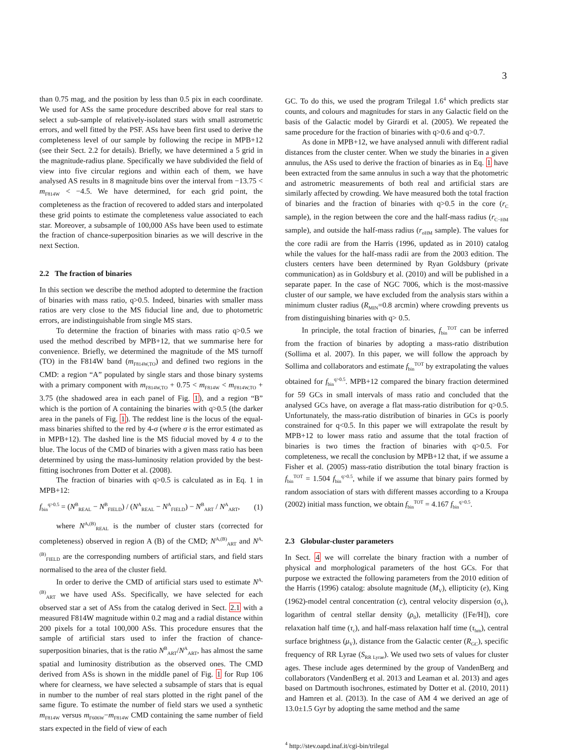3
than 0.75 mag, and the position by less than 0.5 pix in each coordinate. We used for ASs the same procedure described above for real stars to select a sub-sample of relatively-isolated stars with small astrometric errors, and well fitted by the PSF. ASs have been first used to derive the completeness level of our sample by following the recipe in MPB+12 (see their Sect. 2.2 for details). Briefly, we have determined a 5 grid in the magnitude-radius plane. Specifically we have subdivided the field of view into five circular regions and within each of them, we have analysed AS results in 8 magnitude bins over the interval from −13.75 < m<sub>F814W</sub> < −4.5. We have determined, for each grid point, the completeness as the fraction of recovered to added stars and interpolated these grid points to estimate the completeness value associated to each star. Moreover, a subsample of 100,000 ASs have been used to estimate the fraction of chance-superposition binaries as we will descrive in the next Section.
2.2 The fraction of binaries
In this section we describe the method adopted to determine the fraction of binaries with mass ratio, q>0.5. Indeed, binaries with smaller mass ratios are very close to the MS fiducial line and, due to photometric errors, are indistinguishable from single MS stars.
To determine the fraction of binaries with mass ratio q>0.5 we used the method described by MPB+12, that we summarise here for convenience. Briefly, we determined the magnitude of the MS turnoff (TO) in the F814W band (m<sub>F814W,TO</sub>) and defined two regions in the CMD: a region “A” populated by single stars and those binary systems with a primary component with m<sub>F814W,TO</sub> + 0.75 < m<sub>F814W</sub> < m<sub>F814W,TO</sub> + 3.75 (the shadowed area in each panel of Fig. 1), and a region “B” which is the portion of A containing the binaries with q>0.5 (the darker area in the panels of Fig. 1). The reddest line is the locus of the equal-mass binaries shifted to the red by 4-σ (where σ is the error estimated as in MPB+12). The dashed line is the MS fiducial moved by 4 σ to the blue. The locus of the CMD of binaries with a given mass ratio has been determined by using the mass-luminosity relation provided by the best-fitting isochrones from Dotter et al. (2008).
The fraction of binaries with q>0.5 is calculated as in Eq. 1 in MPB+12:
f<sub>bin</sub><sup>q>0.5</sup> = (N<sup>B</sup><sub>REAL</sub> − N<sup>B</sup><sub>FIELD</sub>) / (N<sup>A</sup><sub>REAL</sub> − N<sup>A</sup><sub>FIELD</sub>) − N<sup>B</sup><sub>ART</sub> / N<sup>A</sup><sub>ART</sub>, (1)
where N<sup>A,(B)</sup><sub>REAL</sub> is the number of cluster stars (corrected for completeness) observed in region A (B) of the CMD; N<sup>A,(B)</sup><sub>ART</sub> and N<sup>A,(B)</sup><sub>FIELD</sub> are the corresponding numbers of artificial stars, and field stars normalised to the area of the cluster field.
In order to derive the CMD of artificial stars used to estimate N<sup>A,(B)</sup><sub>ART</sub> we have used ASs. Specifically, we have selected for each observed star a set of ASs from the catalog derived in Sect. 2.1 with a measured F814W magnitude within 0.2 mag and a radial distance within 200 pixels for a total 100,000 ASs. This procedure ensures that the sample of artificial stars used to infer the fraction of chance-superposition binaries, that is the ratio N<sup>B</sup><sub>ART</sub>/N<sup>A</sup><sub>ART</sub>, has almost the same spatial and luminosity distribution as the observed ones. The CMD derived from ASs is shown in the middle panel of Fig. 1 for Rup 106 where for clearness, we have selected a subsample of stars that is equal in number to the number of real stars plotted in the right panel of the same figure. To estimate the number of field stars we used a synthetic m<sub>F814W</sub> versus m<sub>F606W</sub>−m<sub>F814W</sub> CMD containing the same number of field stars expected in the field of view of each
GC. To do this, we used the program Trilegal 1.6<sup>4</sup> which predicts star counts, and colours and magnitudes for stars in any Galactic field on the basis of the Galactic model by Girardi et al. (2005). We repeated the same procedure for the fraction of binaries with q>0.6 and q>0.7.
As done in MPB+12, we have analysed annuli with different radial distances from the cluster center. When we study the binaries in a given annulus, the ASs used to derive the fraction of binaries as in Eq. 1 have been extracted from the same annulus in such a way that the photometric and astrometric measurements of both real and artificial stars are similarly affected by crowding. We have measured both the total fraction of binaries and the fraction of binaries with q>0.5 in the core (r<sub>C</sub> sample), in the region between the core and the half-mass radius (r<sub>C−HM</sub> sample), and outside the half-mass radius (r<sub>oHM</sub> sample). The values for the core radii are from the Harris (1996, updated as in 2010) catalog while the values for the half-mass radii are from the 2003 edition. The clusters centers have been determined by Ryan Goldsbury (private communication) as in Goldsbury et al. (2010) and will be published in a separate paper. In the case of NGC 7006, which is the most-massive cluster of our sample, we have excluded from the analysis stars within a minimum cluster radius (R<sub>MIN</sub>=0.8 arcmin) where crowding prevents us from distinguishing binaries with q> 0.5.
In principle, the total fraction of binaries, f<sub>bin</sub><sup>TOT</sup> can be inferred from the fraction of binaries by adopting a mass-ratio distribution (Sollima et al. 2007). In this paper, we will follow the approach by Sollima and collaborators and estimate f<sub>bin</sub><sup>TOT</sup> by extrapolating the values obtained for f<sub>bin</sub><sup>q>0.5</sup>. MPB+12 compared the binary fraction determined for 59 GCs in small intervals of mass ratio and concluded that the analysed GCs have, on average a flat mass-ratio distribution for q>0.5. Unfortunately, the mass-ratio distribution of binaries in GCs is poorly constrained for q<0.5. In this paper we will extrapolate the result by MPB+12 to lower mass ratio and assume that the total fraction of binaries is two times the fraction of binaries with q>0.5. For completeness, we recall the conclusion by MPB+12 that, if we assume a Fisher et al. (2005) mass-ratio distribution the total binary fraction is f<sub>bin</sub><sup>TOT</sup> = 1.504 f<sub>bin</sub><sup>q>0.5</sup>, while if we assume that binary pairs formed by random association of stars with different masses according to a Kroupa (2002) initial mass function, we obtain f<sub>bin</sub><sup>TOT</sup> = 4.167 f<sub>bin</sub><sup>q>0.5</sup>.
2.3 Globular-cluster parameters
In Sect. 4 we will correlate the binary fraction with a number of physical and morphological parameters of the host GCs. For that purpose we extracted the following parameters from the 2010 edition of the Harris (1996) catalog: absolute magnitude (M<sub>V</sub>), ellipticity (e), King (1962)-model central concentration (c), central velocity dispersion (σ<sub>V</sub>), logarithm of central stellar density (ρ<sub>0</sub>), metallicity ([Fe/H]), core relaxation half time (τ<sub>c</sub>), and half-mass relaxation half time (τ<sub>hm</sub>), central surface brightness (μ<sub>V</sub>), distance from the Galactic center (R<sub>GC</sub>), specific frequency of RR Lyrae (S<sub>RR Lyrae</sub>). We used two sets of values for cluster ages. These include ages determined by the group of VandenBerg and collaborators (VandenBerg et al. 2013 and Leaman et al. 2013) and ages based on Dartmouth isochrones, estimated by Dotter et al. (2010, 2011) and Hamren et al. (2013). In the case of AM 4 we derived an age of 13.0±1.5 Gyr by adopting the same method and the same
<sup>4</sup> http://stev.oapd.inaf.it/cgi-bin/trilegal